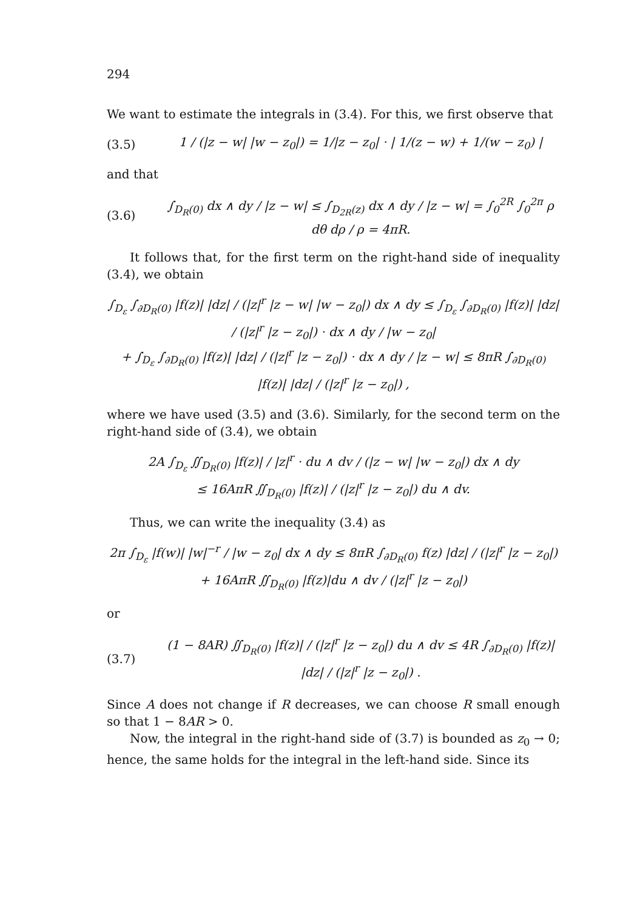294
We want to estimate the integrals in (3.4). For this, we first observe that
(3.5) 1 / (|z − w| |w − z<sub>0</sub>|) = 1/|z − z<sub>0</sub>| · | 1/(z − w) + 1/(w − z<sub>0</sub>) |
and that
(3.6) ∫<sub>D<sub>R</sub>(0)</sub> dx ∧ dy / |z − w| ≤ ∫<sub>D<sub>2R</sub>(z)</sub> dx ∧ dy / |z − w| = ∫<sub>0</sub><sup>2R</sup> ∫<sub>0</sub><sup>2π</sup> ρ dθ dρ / ρ = 4πR.
It follows that, for the first term on the right-hand side of inequality (3.4), we obtain
∫<sub>D<sub>ε</sub></sub> ∫<sub>∂D<sub>R</sub>(0)</sub> |f(z)| |dz| / (|z|<sup>r</sup> |z − w| |w − z<sub>0</sub>|) dx ∧ dy ≤ ∫<sub>D<sub>ε</sub></sub> ∫<sub>∂D<sub>R</sub>(0)</sub> |f(z)| |dz| / (|z|<sup>r</sup> |z − z<sub>0</sub>|) · dx ∧ dy / |w − z<sub>0</sub>|
+ ∫<sub>D<sub>ε</sub></sub> ∫<sub>∂D<sub>R</sub>(0)</sub> |f(z)| |dz| / (|z|<sup>r</sup> |z − z<sub>0</sub>|) · dx ∧ dy / |z − w| ≤ 8πR ∫<sub>∂D<sub>R</sub>(0)</sub> |f(z)| |dz| / (|z|<sup>r</sup> |z − z<sub>0</sub>|) ,
where we have used (3.5) and (3.6). Similarly, for the second term on the right-hand side of (3.4), we obtain
2A ∫<sub>D<sub>ε</sub></sub> ∬<sub>D<sub>R</sub>(0)</sub> |f(z)| / |z|<sup>r</sup> · du ∧ dv / (|z − w| |w − z<sub>0</sub>|) dx ∧ dy
≤ 16AπR ∬<sub>D<sub>R</sub>(0)</sub> |f(z)| / (|z|<sup>r</sup> |z − z<sub>0</sub>|) du ∧ dv.
Thus, we can write the inequality (3.4) as
2π ∫<sub>D<sub>ε</sub></sub> |f(w)| |w|<sup>−r</sup> / |w − z<sub>0</sub>| dx ∧ dy ≤ 8πR ∫<sub>∂D<sub>R</sub>(0)</sub> f(z) |dz| / (|z|<sup>r</sup> |z − z<sub>0</sub>|)
+ 16AπR ∬<sub>D<sub>R</sub>(0)</sub> |f(z)|du ∧ dv / (|z|<sup>r</sup> |z − z<sub>0</sub>|)
or
(3.7) (1 − 8AR) ∬<sub>D<sub>R</sub>(0)</sub> |f(z)| / (|z|<sup>r</sup> |z − z<sub>0</sub>|) du ∧ dv ≤ 4R ∫<sub>∂D<sub>R</sub>(0)</sub> |f(z)| |dz| / (|z|<sup>r</sup> |z − z<sub>0</sub>|) .
Since A does not change if R decreases, we can choose R small enough so that 1 − 8AR > 0.
Now, the integral in the right-hand side of (3.7) is bounded as z<sub>0</sub> → 0; hence, the same holds for the integral in the left-hand side. Since its